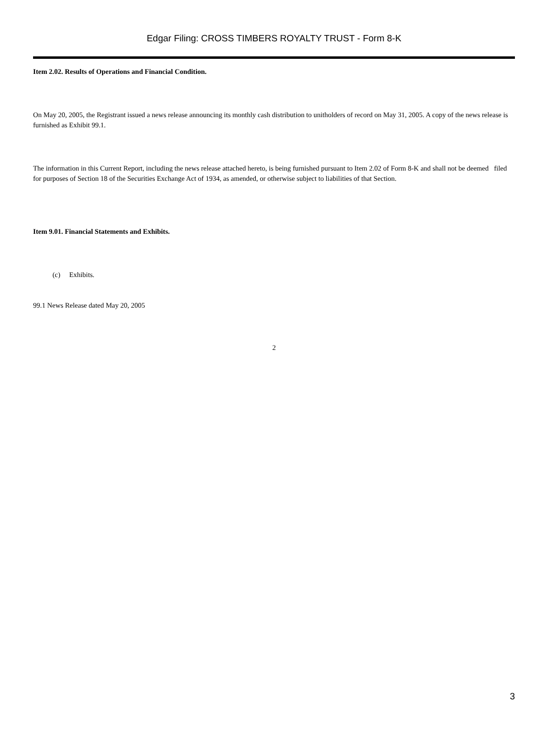Edgar Filing: CROSS TIMBERS ROYALTY TRUST - Form 8-K
Item 2.02. Results of Operations and Financial Condition.
On May 20, 2005, the Registrant issued a news release announcing its monthly cash distribution to unitholders of record on May 31, 2005. A copy of the news release is furnished as Exhibit 99.1.
The information in this Current Report, including the news release attached hereto, is being furnished pursuant to Item 2.02 of Form 8-K and shall not be deemed filed for purposes of Section 18 of the Securities Exchange Act of 1934, as amended, or otherwise subject to liabilities of that Section.
Item 9.01. Financial Statements and Exhibits.
(c) Exhibits.
99.1 News Release dated May 20, 2005
2
3